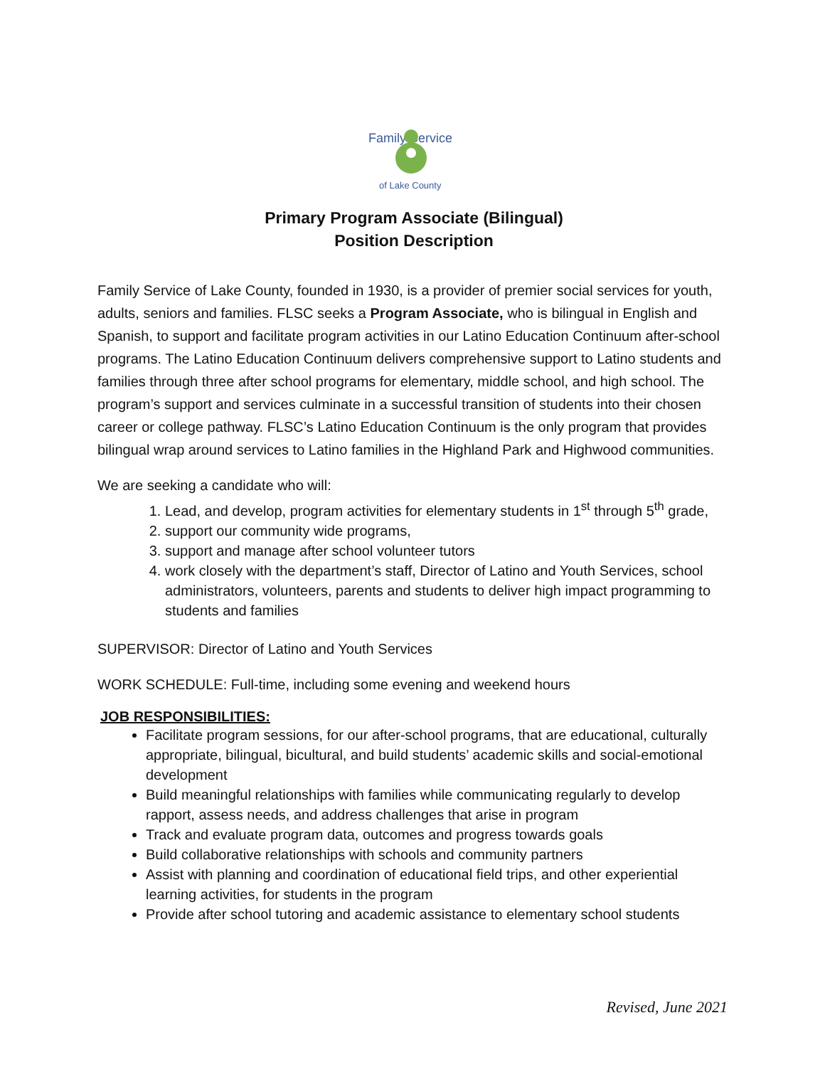Family Service
of Lake County
Primary Program Associate (Bilingual)
Position Description
Family Service of Lake County, founded in 1930, is a provider of premier social services for youth, adults, seniors and families. FLSC seeks a Program Associate, who is bilingual in English and Spanish, to support and facilitate program activities in our Latino Education Continuum after-school programs. The Latino Education Continuum delivers comprehensive support to Latino students and families through three after school programs for elementary, middle school, and high school. The program’s support and services culminate in a successful transition of students into their chosen career or college pathway. FLSC’s Latino Education Continuum is the only program that provides bilingual wrap around services to Latino families in the Highland Park and Highwood communities.
We are seeking a candidate who will:
1. Lead, and develop, program activities for elementary students in 1<sup>st</sup> through 5<sup>th</sup> grade,
2. support our community wide programs,
3. support and manage after school volunteer tutors
4. work closely with the department’s staff, Director of Latino and Youth Services, school administrators, volunteers, parents and students to deliver high impact programming to students and families
SUPERVISOR: Director of Latino and Youth Services
WORK SCHEDULE: Full-time, including some evening and weekend hours
JOB RESPONSIBILITIES:
Facilitate program sessions, for our after-school programs, that are educational, culturally appropriate, bilingual, bicultural, and build students’ academic skills and social-emotional development
Build meaningful relationships with families while communicating regularly to develop rapport, assess needs, and address challenges that arise in program
Track and evaluate program data, outcomes and progress towards goals
Build collaborative relationships with schools and community partners
Assist with planning and coordination of educational field trips, and other experiential learning activities, for students in the program
Provide after school tutoring and academic assistance to elementary school students
Revised, June 2021